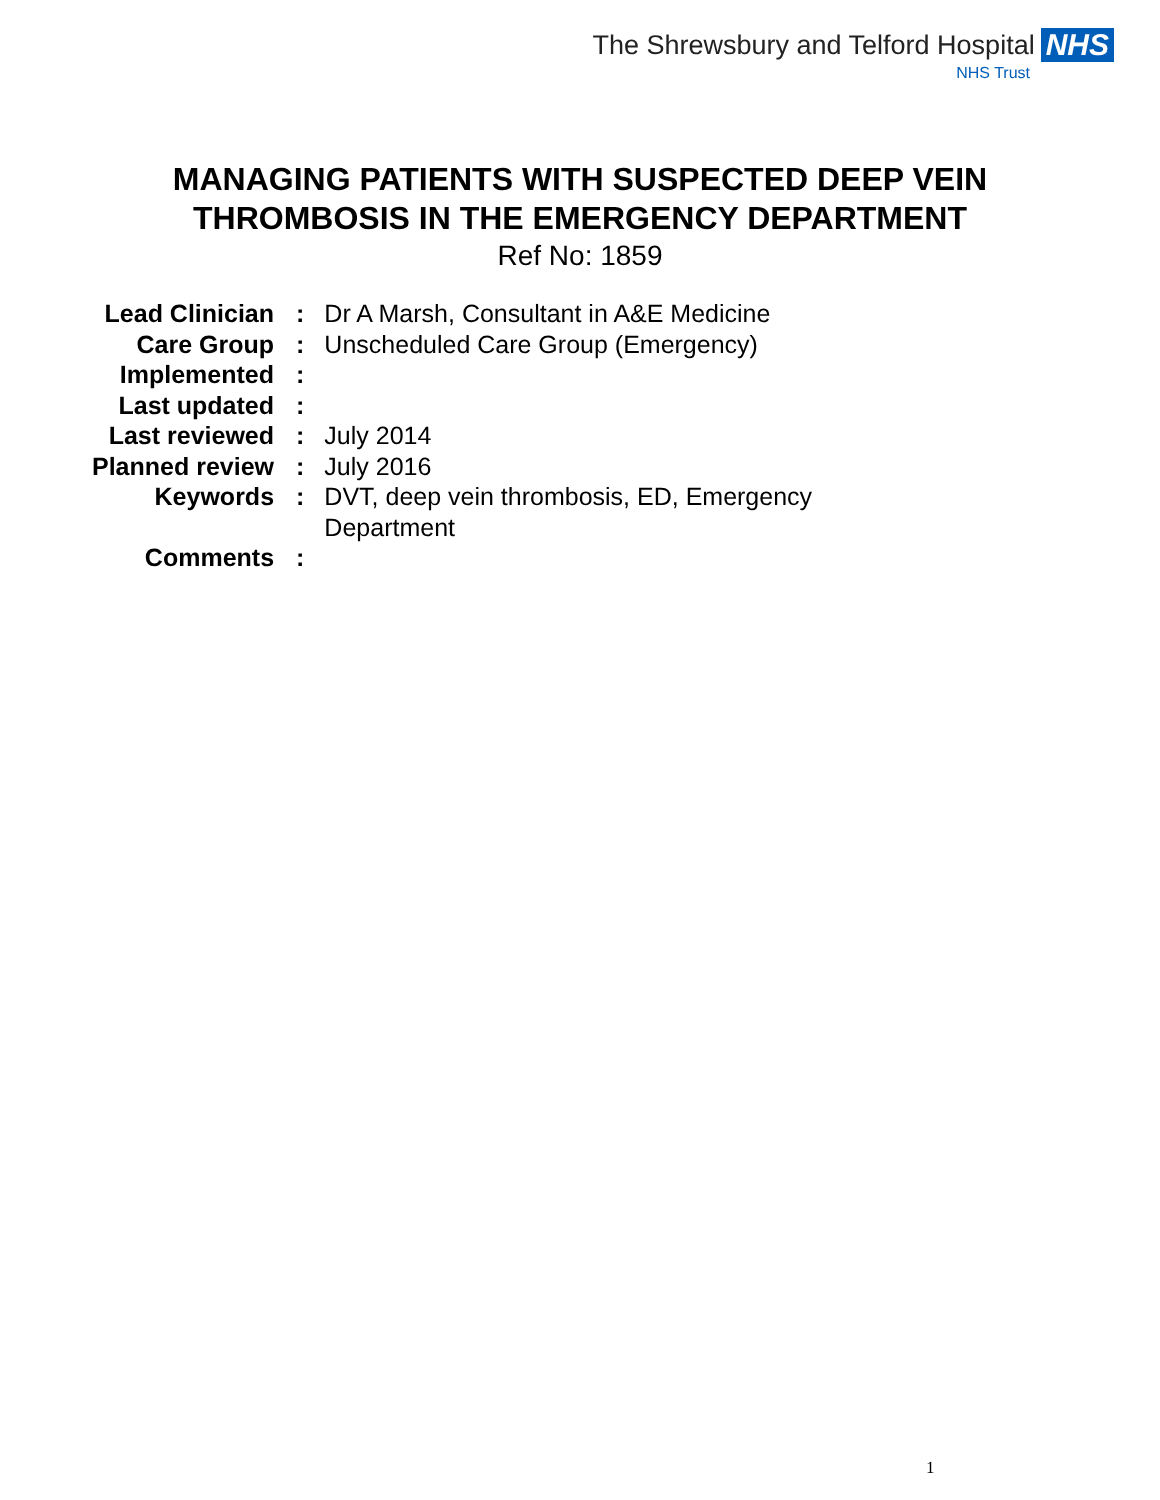The Shrewsbury and Telford Hospital NHS
NHS Trust
MANAGING PATIENTS WITH SUSPECTED DEEP VEIN
THROMBOSIS IN THE EMERGENCY DEPARTMENT
Ref No: 1859
| Lead Clinician | : | Dr A Marsh, Consultant in A&E Medicine |
| Care Group | : | Unscheduled Care Group (Emergency) |
| Implemented | : | |
| Last updated | : | |
| Last reviewed | : | July 2014 |
| Planned review | : | July 2016 |
| Keywords | : | DVT, deep vein thrombosis, ED, Emergency Department |
| Comments | : | |
1